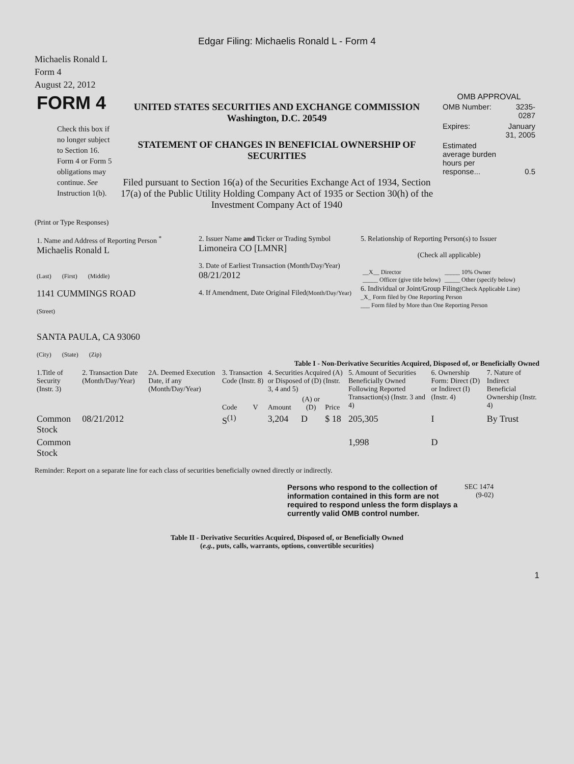Edgar Filing: Michaelis Ronald L - Form 4
Michaelis Ronald L
Form 4
August 22, 2012
| FORM 4 Check this box if no longer subject to Section 16. Form 4 or Form 5 obligations may continue. See Instruction 1(b). | UNITED STATES SECURITIES AND EXCHANGE COMMISSION Washington, D.C. 20549 STATEMENT OF CHANGES IN BENEFICIAL OWNERSHIP OF SECURITIES Filed pursuant to Section 16(a) of the Securities Exchange Act of 1934, Section 17(a) of the Public Utility Holding Company Act of 1935 or Section 30(h) of the Investment Company Act of 1940 | OMB APPROVAL / OMB Number: / 3235-0287 / / Expires: / January 31, 2005 / / Estimated average burden hours per response... / 0.5 / |
(Print or Type Responses)
| 1. Name and Address of Reporting Person <sup>*</sup> Michaelis Ronald L (Last) (First) (Middle) 1141 CUMMINGS ROAD (Street) SANTA PAULA, CA 93060 (City) (State) (Zip) | 2. Issuer Name and Ticker or Trading Symbol Limoneira CO [LMNR] 3. Date of Earliest Transaction (Month/Day/Year) 08/21/2012 4. If Amendment, Date Original Filed (Month/Day/Year) | 5. Relationship of Reporting Person(s) to Issuer (Check all applicable) / __X__ Director _____ Officer (give title below) / _____ 10% Owner _____ Other (specify below) / 6. Individual or Joint/Group Filing (Check Applicable Line) _X_ Form filed by One Reporting Person ___ Form filed by More than One Reporting Person |
Table I - Non-Derivative Securities Acquired, Disposed of, or Beneficially Owned
| 1.Title of Security (Instr. 3) | 2. Transaction Date (Month/Day/Year) | 2A. Deemed Execution Date, if any (Month/Day/Year) | 3. Transaction Code (Instr. 8) | | 4. Securities Acquired (A) or Disposed of (D) (Instr. 3, 4 and 5) | | | 5. Amount of Securities Beneficially Owned Following Reported Transaction(s) (Instr. 3 and 4) | 6. Ownership Form: Direct (D) or Indirect (I) (Instr. 4) | 7. Nature of Indirect Beneficial Ownership (Instr. 4) |
| --- | --- | --- | --- | --- | --- | --- | --- | --- | --- | --- |
| | | | Code | V | Amount | (A) or (D) | Price | | | |
| Common Stock | 08/21/2012 | | S<sup>(1)</sup> | | 3,204 | D | $ 18 | 205,305 | I | By Trust |
| Common Stock | | | | | | | | 1,998 | D | |
Reminder: Report on a separate line for each class of securities beneficially owned directly or indirectly.
| Persons who respond to the collection of information contained in this form are not required to respond unless the form displays a currently valid OMB control number. | SEC 1474 (9-02) |
Table II - Derivative Securities Acquired, Disposed of, or Beneficially Owned
(e.g., puts, calls, warrants, options, convertible securities)
1